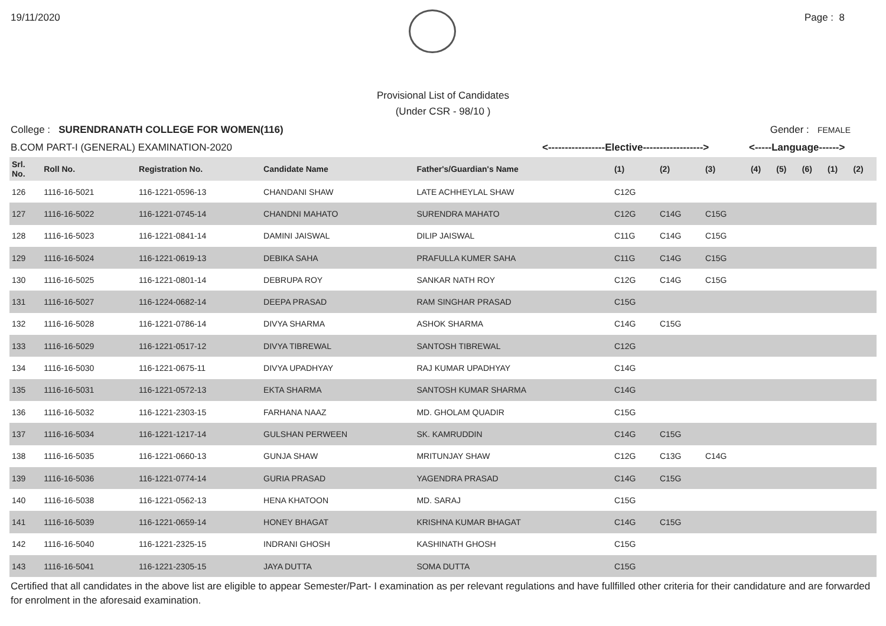19/11/2020 Page : 8
Provisional List of Candidates
(Under CSR - 98/10 )
College : SURENDRANATH COLLEGE FOR WOMEN(116)
Gender : FEMALE
B.COM PART-I (GENERAL) EXAMINATION-2020 <-----------------Elective------------------>
<-----Language------>
| Srl. No. | Roll No. | Registration No. | Candidate Name | Father's/Guardian's Name | (1) | (2) | (3) | (4) | (5) | (6) | (1) | (2) |
| --- | --- | --- | --- | --- | --- | --- | --- | --- | --- | --- | --- | --- |
| 126 | 1116-16-5021 | 116-1221-0596-13 | CHANDANI SHAW | LATE ACHHEYLAL SHAW | C12G | | | | | | | |
| 127 | 1116-16-5022 | 116-1221-0745-14 | CHANDNI MAHATO | SURENDRA MAHATO | C12G | C14G | C15G | | | | | |
| 128 | 1116-16-5023 | 116-1221-0841-14 | DAMINI JAISWAL | DILIP JAISWAL | C11G | C14G | C15G | | | | | |
| 129 | 1116-16-5024 | 116-1221-0619-13 | DEBIKA SAHA | PRAFULLA KUMER SAHA | C11G | C14G | C15G | | | | | |
| 130 | 1116-16-5025 | 116-1221-0801-14 | DEBRUPA ROY | SANKAR NATH ROY | C12G | C14G | C15G | | | | | |
| 131 | 1116-16-5027 | 116-1224-0682-14 | DEEPA PRASAD | RAM SINGHAR PRASAD | C15G | | | | | | | |
| 132 | 1116-16-5028 | 116-1221-0786-14 | DIVYA SHARMA | ASHOK SHARMA | C14G | C15G | | | | | | |
| 133 | 1116-16-5029 | 116-1221-0517-12 | DIVYA TIBREWAL | SANTOSH TIBREWAL | C12G | | | | | | | |
| 134 | 1116-16-5030 | 116-1221-0675-11 | DIVYA UPADHYAY | RAJ KUMAR UPADHYAY | C14G | | | | | | | |
| 135 | 1116-16-5031 | 116-1221-0572-13 | EKTA SHARMA | SANTOSH KUMAR SHARMA | C14G | | | | | | | |
| 136 | 1116-16-5032 | 116-1221-2303-15 | FARHANA NAAZ | MD. GHOLAM QUADIR | C15G | | | | | | | |
| 137 | 1116-16-5034 | 116-1221-1217-14 | GULSHAN PERWEEN | SK. KAMRUDDIN | C14G | C15G | | | | | | |
| 138 | 1116-16-5035 | 116-1221-0660-13 | GUNJA SHAW | MRITUNJAY SHAW | C12G | C13G | C14G | | | | | |
| 139 | 1116-16-5036 | 116-1221-0774-14 | GURIA PRASAD | YAGENDRA PRASAD | C14G | C15G | | | | | | |
| 140 | 1116-16-5038 | 116-1221-0562-13 | HENA KHATOON | MD. SARAJ | C15G | | | | | | | |
| 141 | 1116-16-5039 | 116-1221-0659-14 | HONEY BHAGAT | KRISHNA KUMAR BHAGAT | C14G | C15G | | | | | | |
| 142 | 1116-16-5040 | 116-1221-2325-15 | INDRANI GHOSH | KASHINATH GHOSH | C15G | | | | | | | |
| 143 | 1116-16-5041 | 116-1221-2305-15 | JAYA DUTTA | SOMA DUTTA | C15G | | | | | | | |
Certified that all candidates in the above list are eligible to appear Semester/Part- I examination as per relevant regulations and have fullfilled other criteria for their candidature and are forwarded for enrolment in the aforesaid examination.